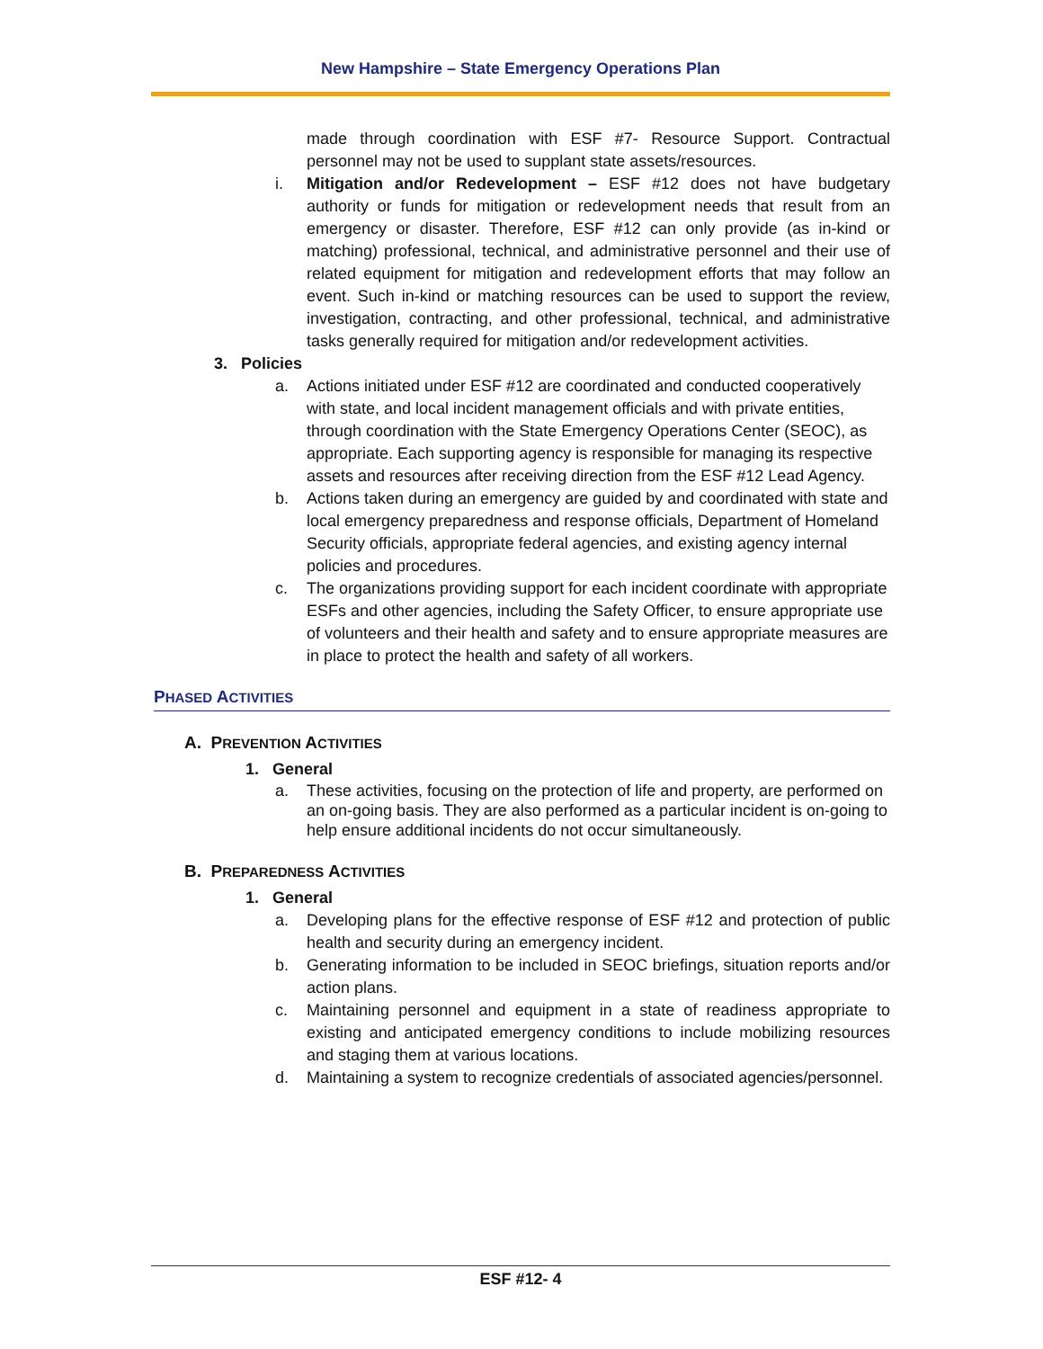New Hampshire – State Emergency Operations Plan
made through coordination with ESF #7- Resource Support. Contractual personnel may not be used to supplant state assets/resources.
i. Mitigation and/or Redevelopment – ESF #12 does not have budgetary authority or funds for mitigation or redevelopment needs that result from an emergency or disaster. Therefore, ESF #12 can only provide (as in-kind or matching) professional, technical, and administrative personnel and their use of related equipment for mitigation and redevelopment efforts that may follow an event. Such in-kind or matching resources can be used to support the review, investigation, contracting, and other professional, technical, and administrative tasks generally required for mitigation and/or redevelopment activities.
3. Policies
a. Actions initiated under ESF #12 are coordinated and conducted cooperatively with state, and local incident management officials and with private entities, through coordination with the State Emergency Operations Center (SEOC), as appropriate. Each supporting agency is responsible for managing its respective assets and resources after receiving direction from the ESF #12 Lead Agency.
b. Actions taken during an emergency are guided by and coordinated with state and local emergency preparedness and response officials, Department of Homeland Security officials, appropriate federal agencies, and existing agency internal policies and procedures.
c. The organizations providing support for each incident coordinate with appropriate ESFs and other agencies, including the Safety Officer, to ensure appropriate use of volunteers and their health and safety and to ensure appropriate measures are in place to protect the health and safety of all workers.
PHASED ACTIVITIES
A. PREVENTION ACTIVITIES
1. General
a. These activities, focusing on the protection of life and property, are performed on an on-going basis. They are also performed as a particular incident is on-going to help ensure additional incidents do not occur simultaneously.
B. PREPAREDNESS ACTIVITIES
1. General
a. Developing plans for the effective response of ESF #12 and protection of public health and security during an emergency incident.
b. Generating information to be included in SEOC briefings, situation reports and/or action plans.
c. Maintaining personnel and equipment in a state of readiness appropriate to existing and anticipated emergency conditions to include mobilizing resources and staging them at various locations.
d. Maintaining a system to recognize credentials of associated agencies/personnel.
ESF #12- 4